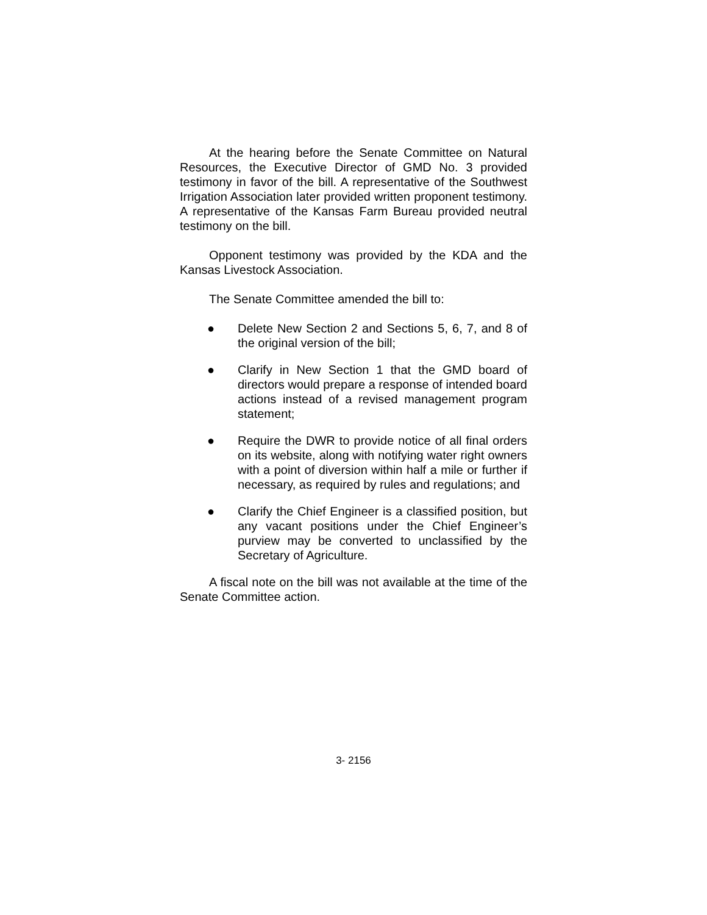At the hearing before the Senate Committee on Natural Resources, the Executive Director of GMD No. 3 provided testimony in favor of the bill. A representative of the Southwest Irrigation Association later provided written proponent testimony. A representative of the Kansas Farm Bureau provided neutral testimony on the bill.
Opponent testimony was provided by the KDA and the Kansas Livestock Association.
The Senate Committee amended the bill to:
● Delete New Section 2 and Sections 5, 6, 7, and 8 of the original version of the bill;
● Clarify in New Section 1 that the GMD board of directors would prepare a response of intended board actions instead of a revised management program statement;
● Require the DWR to provide notice of all final orders on its website, along with notifying water right owners with a point of diversion within half a mile or further if necessary, as required by rules and regulations; and
● Clarify the Chief Engineer is a classified position, but any vacant positions under the Chief Engineer’s purview may be converted to unclassified by the Secretary of Agriculture.
A fiscal note on the bill was not available at the time of the Senate Committee action.
3- 2156